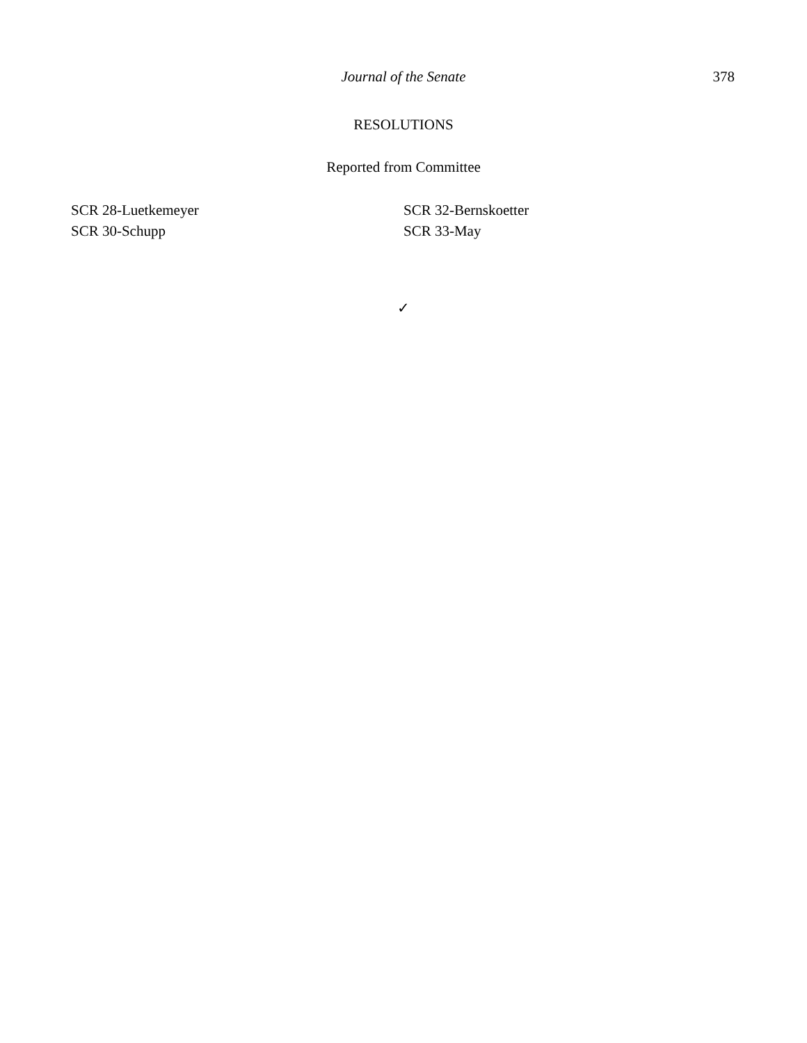Journal of the Senate 378
RESOLUTIONS
Reported from Committee
SCR 28-Luetkemeyer
SCR 30-Schupp
SCR 32-Bernskoetter
SCR 33-May
✓